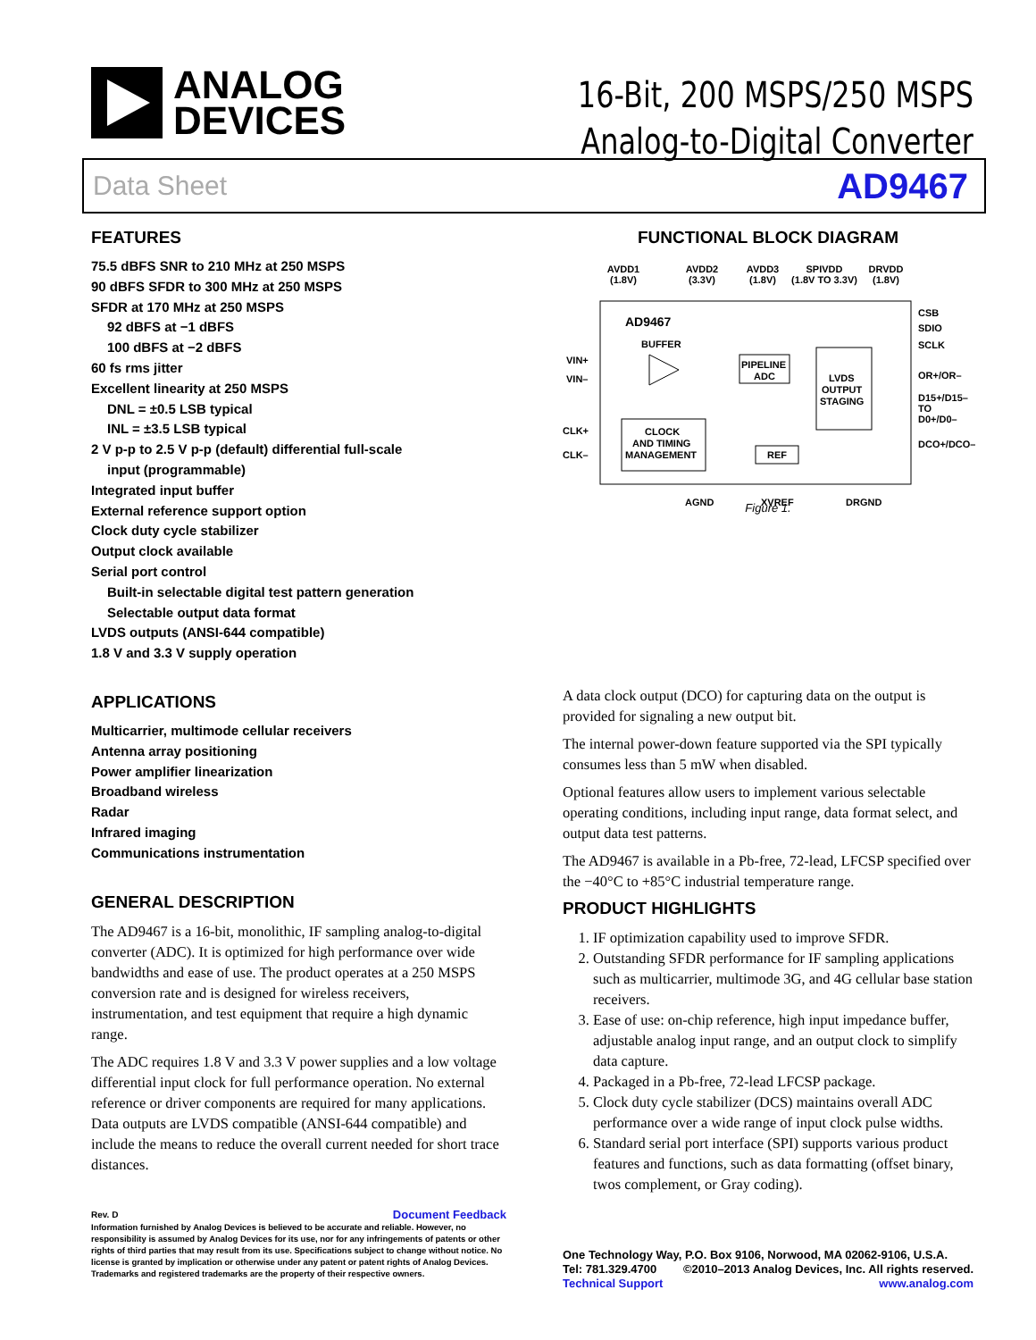ANALOG
DEVICES
16-Bit, 200 MSPS/250 MSPS
Analog-to-Digital Converter
Data Sheet AD9467
FEATURES
75.5 dBFS SNR to 210 MHz at 250 MSPS
90 dBFS SFDR to 300 MHz at 250 MSPS
SFDR at 170 MHz at 250 MSPS
92 dBFS at −1 dBFS
100 dBFS at −2 dBFS
60 fs rms jitter
Excellent linearity at 250 MSPS
DNL = ±0.5 LSB typical
INL = ±3.5 LSB typical
2 V p-p to 2.5 V p-p (default) differential full-scale
input (programmable)
Integrated input buffer
External reference support option
Clock duty cycle stabilizer
Output clock available
Serial port control
Built-in selectable digital test pattern generation
Selectable output data format
LVDS outputs (ANSI-644 compatible)
1.8 V and 3.3 V supply operation
APPLICATIONS
Multicarrier, multimode cellular receivers
Antenna array positioning
Power amplifier linearization
Broadband wireless
Radar
Infrared imaging
Communications instrumentation
GENERAL DESCRIPTION
The AD9467 is a 16-bit, monolithic, IF sampling analog-to-digital converter (ADC). It is optimized for high performance over wide bandwidths and ease of use. The product operates at a 250 MSPS conversion rate and is designed for wireless receivers, instrumentation, and test equipment that require a high dynamic range.
The ADC requires 1.8 V and 3.3 V power supplies and a low voltage differential input clock for full performance operation. No external reference or driver components are required for many applications. Data outputs are LVDS compatible (ANSI-644 compatible) and include the means to reduce the overall current needed for short trace distances.
Rev. D Document Feedback
Information furnished by Analog Devices is believed to be accurate and reliable. However, no responsibility is assumed by Analog Devices for its use, nor for any infringements of patents or other rights of third parties that may result from its use. Specifications subject to change without notice. No license is granted by implication or otherwise under any patent or patent rights of Analog Devices. Trademarks and registered trademarks are the property of their respective owners.
FUNCTIONAL BLOCK DIAGRAM
AVDD1
(1.8V)
AVDD2
(3.3V)
AVDD3
(1.8V)
SPIVDD
(1.8V TO 3.3V)
DRVDD
(1.8V)
AD9467
BUFFER
PIPELINE
ADC
LVDS
OUTPUT
STAGING
CLOCK
AND TIMING
MANAGEMENT
REF
VIN+
VIN–
CLK+
CLK–
CSB
SDIO
SCLK
OR+/OR–
D15+/D15–
TO
D0+/D0–
DCO+/DCO–
AGND
XVREF
DRGND
Figure 1.
A data clock output (DCO) for capturing data on the output is provided for signaling a new output bit.
The internal power-down feature supported via the SPI typically consumes less than 5 mW when disabled.
Optional features allow users to implement various selectable operating conditions, including input range, data format select, and output data test patterns.
The AD9467 is available in a Pb-free, 72-lead, LFCSP specified over the −40°C to +85°C industrial temperature range.
PRODUCT HIGHLIGHTS
1. IF optimization capability used to improve SFDR.
2. Outstanding SFDR performance for IF sampling applications such as multicarrier, multimode 3G, and 4G cellular base station receivers.
3. Ease of use: on-chip reference, high input impedance buffer, adjustable analog input range, and an output clock to simplify data capture.
4. Packaged in a Pb-free, 72-lead LFCSP package.
5. Clock duty cycle stabilizer (DCS) maintains overall ADC performance over a wide range of input clock pulse widths.
6. Standard serial port interface (SPI) supports various product features and functions, such as data formatting (offset binary, twos complement, or Gray coding).
One Technology Way, P.O. Box 9106, Norwood, MA 02062-9106, U.S.A.
Tel: 781.329.4700 ©2010–2013 Analog Devices, Inc. All rights reserved.
Technical Support www.analog.com